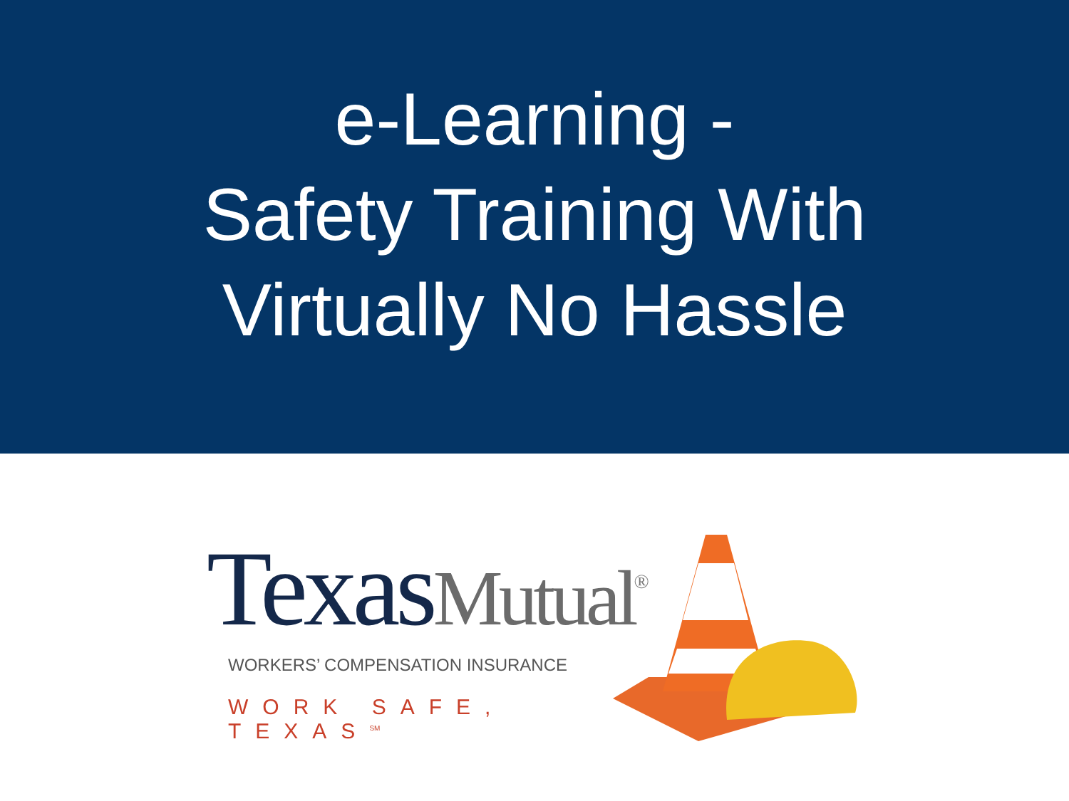e-Learning -
Safety Training With
Virtually No Hassle
Texas Mutual<sup>®</sup>
WORKERS’ COMPENSATION INSURANCE
WORK SAFE, TEXAS<sup>SM</sup>